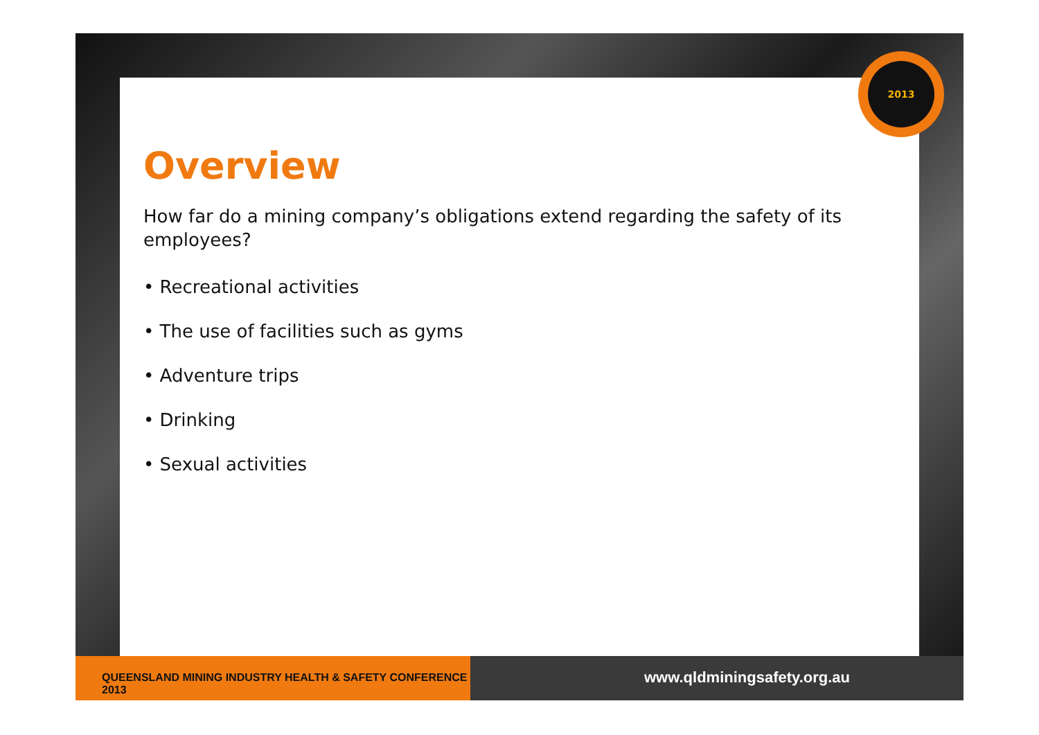Overview
How far do a mining company’s obligations extend regarding the safety of its employees?
• Recreational activities
• The use of facilities such as gyms
• Adventure trips
• Drinking
• Sexual activities
2013
QUEENSLAND MINING INDUSTRY HEALTH & SAFETY CONFERENCE 2013
www.qldminingsafety.org.au